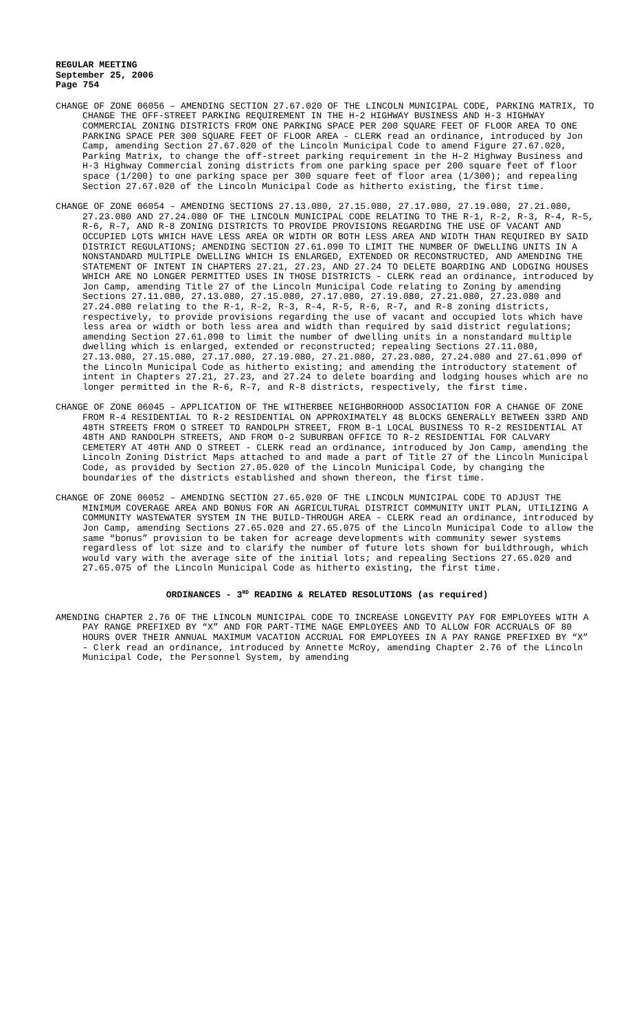REGULAR MEETING
September 25, 2006
Page 754
CHANGE OF ZONE 06056 – AMENDING SECTION 27.67.020 OF THE LINCOLN MUNICIPAL CODE, PARKING MATRIX, TO CHANGE THE OFF-STREET PARKING REQUIREMENT IN THE H-2 HIGHWAY BUSINESS AND H-3 HIGHWAY COMMERCIAL ZONING DISTRICTS FROM ONE PARKING SPACE PER 200 SQUARE FEET OF FLOOR AREA TO ONE PARKING SPACE PER 300 SQUARE FEET OF FLOOR AREA - CLERK read an ordinance, introduced by Jon Camp, amending Section 27.67.020 of the Lincoln Municipal Code to amend Figure 27.67.020, Parking Matrix, to change the off-street parking requirement in the H-2 Highway Business and H-3 Highway Commercial zoning districts from one parking space per 200 square feet of floor space (1/200) to one parking space per 300 square feet of floor area (1/300); and repealing Section 27.67.020 of the Lincoln Municipal Code as hitherto existing, the first time.
CHANGE OF ZONE 06054 – AMENDING SECTIONS 27.13.080, 27.15.080, 27.17.080, 27.19.080, 27.21.080, 27.23.080 AND 27.24.080 OF THE LINCOLN MUNICIPAL CODE RELATING TO THE R-1, R-2, R-3, R-4, R-5, R-6, R-7, AND R-8 ZONING DISTRICTS TO PROVIDE PROVISIONS REGARDING THE USE OF VACANT AND OCCUPIED LOTS WHICH HAVE LESS AREA OR WIDTH OR BOTH LESS AREA AND WIDTH THAN REQUIRED BY SAID DISTRICT REGULATIONS; AMENDING SECTION 27.61.090 TO LIMIT THE NUMBER OF DWELLING UNITS IN A NONSTANDARD MULTIPLE DWELLING WHICH IS ENLARGED, EXTENDED OR RECONSTRUCTED, AND AMENDING THE STATEMENT OF INTENT IN CHAPTERS 27.21, 27.23, AND 27.24 TO DELETE BOARDING AND LODGING HOUSES WHICH ARE NO LONGER PERMITTED USES IN THOSE DISTRICTS - CLERK read an ordinance, introduced by Jon Camp, amending Title 27 of the Lincoln Municipal Code relating to Zoning by amending Sections 27.11.080, 27.13.080, 27.15.080, 27.17.080, 27.19.080, 27.21.080, 27.23.080 and 27.24.080 relating to the R-1, R-2, R-3, R-4, R-5, R-6, R-7, and R-8 zoning districts, respectively, to provide provisions regarding the use of vacant and occupied lots which have less area or width or both less area and width than required by said district regulations; amending Section 27.61.090 to limit the number of dwelling units in a nonstandard multiple dwelling which is enlarged, extended or reconstructed; repealing Sections 27.11.080, 27.13.080, 27.15.080, 27.17.080, 27.19.080, 27.21.080, 27.23.080, 27.24.080 and 27.61.090 of the Lincoln Municipal Code as hitherto existing; and amending the introductory statement of intent in Chapters 27.21, 27.23, and 27.24 to delete boarding and lodging houses which are no longer permitted in the R-6, R-7, and R-8 districts, respectively, the first time.
CHANGE OF ZONE 06045 – APPLICATION OF THE WITHERBEE NEIGHBORHOOD ASSOCIATION FOR A CHANGE OF ZONE FROM R-4 RESIDENTIAL TO R-2 RESIDENTIAL ON APPROXIMATELY 48 BLOCKS GENERALLY BETWEEN 33RD AND 48TH STREETS FROM O STREET TO RANDOLPH STREET, FROM B-1 LOCAL BUSINESS TO R-2 RESIDENTIAL AT 48TH AND RANDOLPH STREETS, AND FROM O-2 SUBURBAN OFFICE TO R-2 RESIDENTIAL FOR CALVARY CEMETERY AT 40TH AND O STREET - CLERK read an ordinance, introduced by Jon Camp, amending the Lincoln Zoning District Maps attached to and made a part of Title 27 of the Lincoln Municipal Code, as provided by Section 27.05.020 of the Lincoln Municipal Code, by changing the boundaries of the districts established and shown thereon, the first time.
CHANGE OF ZONE 06052 – AMENDING SECTION 27.65.020 OF THE LINCOLN MUNICIPAL CODE TO ADJUST THE MINIMUM COVERAGE AREA AND BONUS FOR AN AGRICULTURAL DISTRICT COMMUNITY UNIT PLAN, UTILIZING A COMMUNITY WASTEWATER SYSTEM IN THE BUILD-THROUGH AREA - CLERK read an ordinance, introduced by Jon Camp, amending Sections 27.65.020 and 27.65.075 of the Lincoln Municipal Code to allow the same “bonus” provision to be taken for acreage developments with community sewer systems regardless of lot size and to clarify the number of future lots shown for buildthrough, which would vary with the average site of the initial lots; and repealing Sections 27.65.020 and 27.65.075 of the Lincoln Municipal Code as hitherto existing, the first time.
ORDINANCES - 3<sup>RD</sup> READING & RELATED RESOLUTIONS (as required)
AMENDING CHAPTER 2.76 OF THE LINCOLN MUNICIPAL CODE TO INCREASE LONGEVITY PAY FOR EMPLOYEES WITH A PAY RANGE PREFIXED BY “X” AND FOR PART-TIME NAGE EMPLOYEES AND TO ALLOW FOR ACCRUALS OF 80 HOURS OVER THEIR ANNUAL MAXIMUM VACATION ACCRUAL FOR EMPLOYEES IN A PAY RANGE PREFIXED BY “X” - Clerk read an ordinance, introduced by Annette McRoy, amending Chapter 2.76 of the Lincoln Municipal Code, the Personnel System, by amending